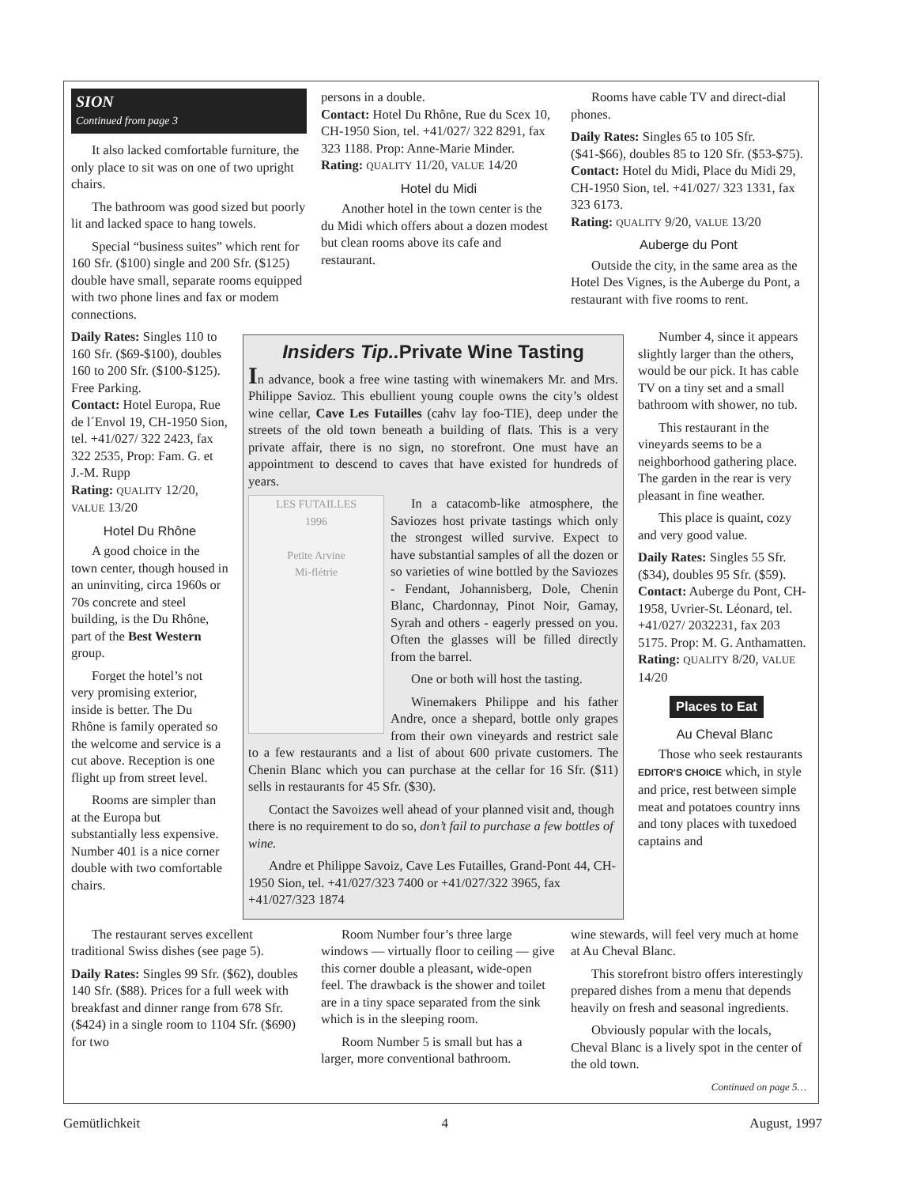SION
Continued from page 3
It also lacked comfortable furniture, the only place to sit was on one of two upright chairs.
The bathroom was good sized but poorly lit and lacked space to hang towels.
Special “business suites” which rent for 160 Sfr. ($100) single and 200 Sfr. ($125) double have small, separate rooms equipped with two phone lines and fax or modem connections.
persons in a double.
Contact: Hotel Du Rhône, Rue du Scex 10, CH-1950 Sion, tel. +41/027/ 322 8291, fax 323 1188. Prop: Anne-Marie Minder.
Rating: QUALITY 11/20, VALUE 14/20
Hotel du Midi
Another hotel in the town center is the du Midi which offers about a dozen modest but clean rooms above its cafe and restaurant.
Rooms have cable TV and direct-dial phones.
Daily Rates: Singles 65 to 105 Sfr. ($41-$66), doubles 85 to 120 Sfr. ($53-$75).
Contact: Hotel du Midi, Place du Midi 29, CH-1950 Sion, tel. +41/027/ 323 1331, fax 323 6173.
Rating: QUALITY 9/20, VALUE 13/20
Auberge du Pont
Outside the city, in the same area as the Hotel Des Vignes, is the Auberge du Pont, a restaurant with five rooms to rent.
Daily Rates: Singles 110 to 160 Sfr. ($69-$100), doubles 160 to 200 Sfr. ($100-$125). Free Parking.
Contact: Hotel Europa, Rue de l´Envol 19, CH-1950 Sion, tel. +41/027/ 322 2423, fax 322 2535, Prop: Fam. G. et J.-M. Rupp
Rating: QUALITY 12/20, VALUE 13/20
Hotel Du Rhône
A good choice in the town center, though housed in an uninviting, circa 1960s or 70s concrete and steel building, is the Du Rhône, part of the Best Western group.
Forget the hotel’s not very promising exterior, inside is better. The Du Rhône is family operated so the welcome and service is a cut above. Reception is one flight up from street level.
Rooms are simpler than at the Europa but substantially less expensive. Number 401 is a nice corner double with two comfortable chairs.
Insiders Tip.. Private Wine Tasting
In advance, book a free wine tasting with winemakers Mr. and Mrs. Philippe Savioz. This ebullient young couple owns the city’s oldest wine cellar, Cave Les Futailles (cahv lay foo-TIE), deep under the streets of the old town beneath a building of flats. This is a very private affair, there is no sign, no storefront. One must have an appointment to descend to caves that have existed for hundreds of years.
LES FUTAILLES
1996
Petite Arvine
Mi-flétrie
In a catacomb-like atmosphere, the Saviozes host private tastings which only the strongest willed survive. Expect to have substantial samples of all the dozen or so varieties of wine bottled by the Saviozes - Fendant, Johannisberg, Dole, Chenin Blanc, Chardonnay, Pinot Noir, Gamay, Syrah and others - eagerly pressed on you. Often the glasses will be filled directly from the barrel.
One or both will host the tasting.
Winemakers Philippe and his father Andre, once a shepard, bottle only grapes from their own vineyards and restrict sale to a few restaurants and a list of about 600 private customers. The Chenin Blanc which you can purchase at the cellar for 16 Sfr. ($11) sells in restaurants for 45 Sfr. ($30).
Contact the Savoizes well ahead of your planned visit and, though there is no requirement to do so, don’t fail to purchase a few bottles of wine.
Andre et Philippe Savoiz, Cave Les Futailles, Grand-Pont 44, CH-1950 Sion, tel. +41/027/323 7400 or +41/027/322 3965, fax +41/027/323 1874
Number 4, since it appears slightly larger than the others, would be our pick. It has cable TV on a tiny set and a small bathroom with shower, no tub.
This restaurant in the vineyards seems to be a neighborhood gathering place. The garden in the rear is very pleasant in fine weather.
This place is quaint, cozy and very good value.
Daily Rates: Singles 55 Sfr. ($34), doubles 95 Sfr. ($59).
Contact: Auberge du Pont, CH-1958, Uvrier-St. Léonard, tel. +41/027/ 2032231, fax 203 5175. Prop: M. G. Anthamatten.
Rating: QUALITY 8/20, VALUE 14/20
Places to Eat
Au Cheval Blanc
Those who seek restaurants EDITOR'S CHOICE which, in style and price, rest between simple meat and potatoes country inns and tony places with tuxedoed captains and
The restaurant serves excellent traditional Swiss dishes (see page 5).
Daily Rates: Singles 99 Sfr. ($62), doubles 140 Sfr. ($88). Prices for a full week with breakfast and dinner range from 678 Sfr. ($424) in a single room to 1104 Sfr. ($690) for two
Room Number four’s three large windows — virtually floor to ceiling — give this corner double a pleasant, wide-open feel. The drawback is the shower and toilet are in a tiny space separated from the sink which is in the sleeping room.
Room Number 5 is small but has a larger, more conventional bathroom.
wine stewards, will feel very much at home at Au Cheval Blanc.
This storefront bistro offers interestingly prepared dishes from a menu that depends heavily on fresh and seasonal ingredients.
Obviously popular with the locals, Cheval Blanc is a lively spot in the center of the old town.
Continued on page 5…
Gemütlichkeit 4 August, 1997